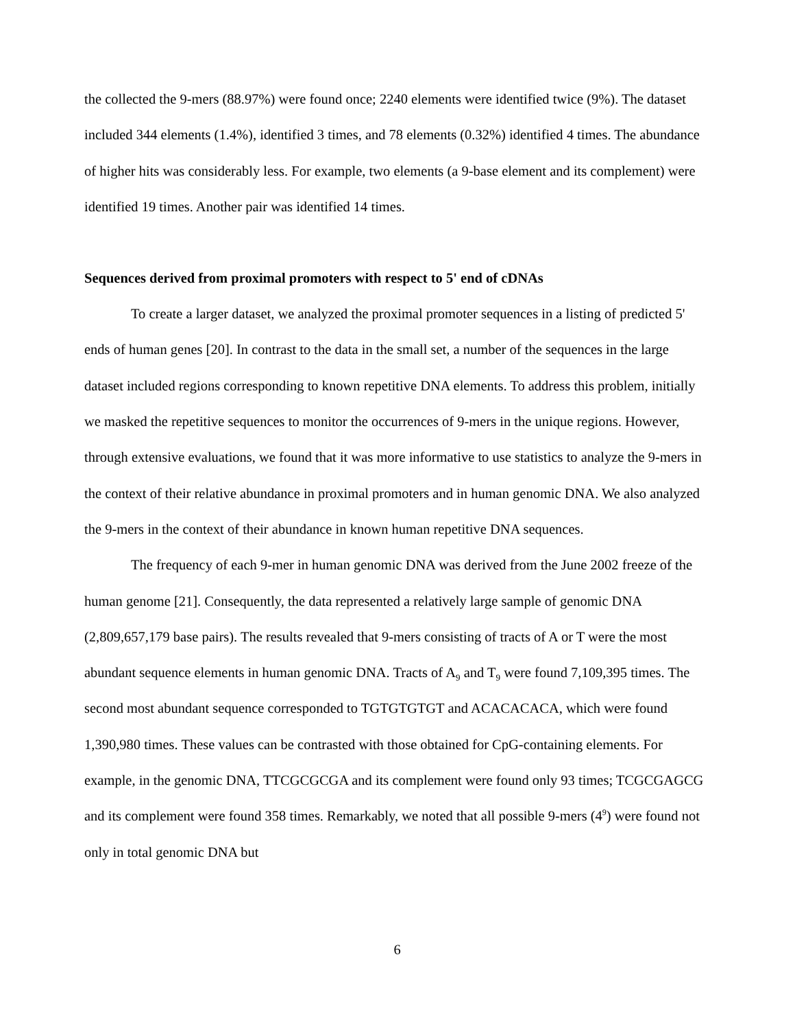the collected the 9-mers (88.97%) were found once; 2240 elements were identified twice (9%). The dataset included 344 elements (1.4%), identified 3 times, and 78 elements (0.32%) identified 4 times. The abundance of higher hits was considerably less. For example, two elements (a 9-base element and its complement) were identified 19 times. Another pair was identified 14 times.
Sequences derived from proximal promoters with respect to 5' end of cDNAs
To create a larger dataset, we analyzed the proximal promoter sequences in a listing of predicted 5' ends of human genes [20]. In contrast to the data in the small set, a number of the sequences in the large dataset included regions corresponding to known repetitive DNA elements. To address this problem, initially we masked the repetitive sequences to monitor the occurrences of 9-mers in the unique regions. However, through extensive evaluations, we found that it was more informative to use statistics to analyze the 9-mers in the context of their relative abundance in proximal promoters and in human genomic DNA. We also analyzed the 9-mers in the context of their abundance in known human repetitive DNA sequences.
The frequency of each 9-mer in human genomic DNA was derived from the June 2002 freeze of the human genome [21]. Consequently, the data represented a relatively large sample of genomic DNA (2,809,657,179 base pairs). The results revealed that 9-mers consisting of tracts of A or T were the most abundant sequence elements in human genomic DNA. Tracts of A<sub>9</sub> and T<sub>9</sub> were found 7,109,395 times. The second most abundant sequence corresponded to TGTGTGTGT and ACACACACA, which were found 1,390,980 times. These values can be contrasted with those obtained for CpG-containing elements. For example, in the genomic DNA, TTCGCGCGA and its complement were found only 93 times; TCGCGAGCG and its complement were found 358 times. Remarkably, we noted that all possible 9-mers (4<sup>9</sup>) were found not only in total genomic DNA but
6